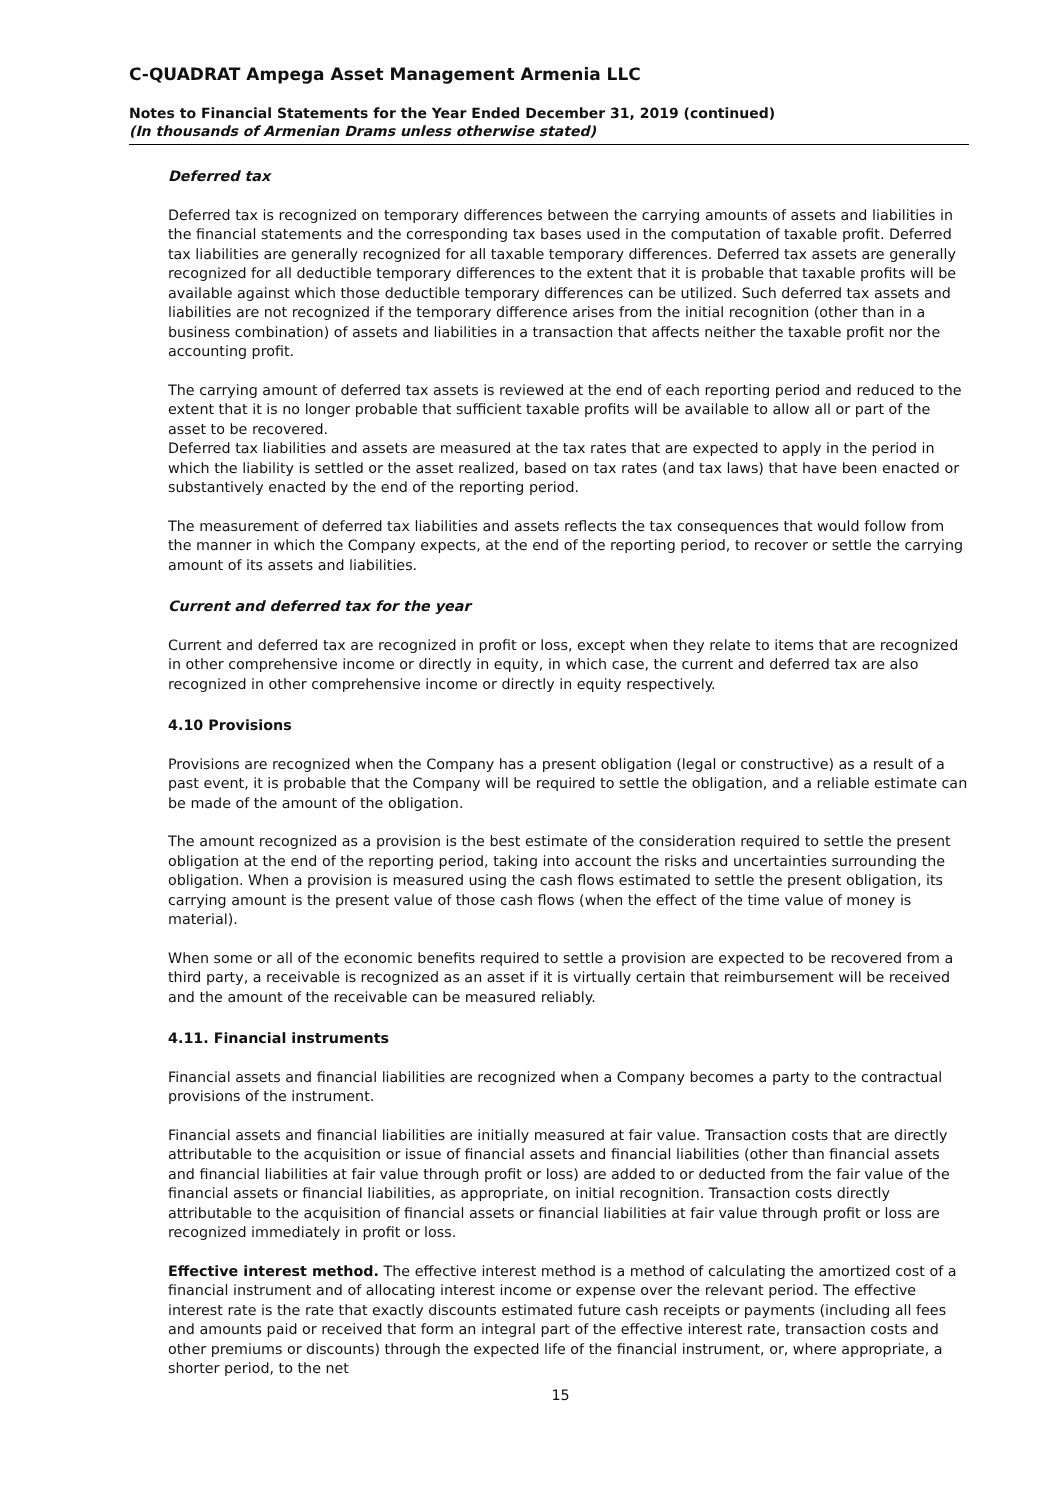C-QUADRAT Ampega Asset Management Armenia LLC
Notes to Financial Statements for the Year Ended December 31, 2019 (continued)
(In thousands of Armenian Drams unless otherwise stated)
Deferred tax
Deferred tax is recognized on temporary differences between the carrying amounts of assets and liabilities in the financial statements and the corresponding tax bases used in the computation of taxable profit. Deferred tax liabilities are generally recognized for all taxable temporary differences. Deferred tax assets are generally recognized for all deductible temporary differences to the extent that it is probable that taxable profits will be available against which those deductible temporary differences can be utilized. Such deferred tax assets and liabilities are not recognized if the temporary difference arises from the initial recognition (other than in a business combination) of assets and liabilities in a transaction that affects neither the taxable profit nor the accounting profit.
The carrying amount of deferred tax assets is reviewed at the end of each reporting period and reduced to the extent that it is no longer probable that sufficient taxable profits will be available to allow all or part of the asset to be recovered.
Deferred tax liabilities and assets are measured at the tax rates that are expected to apply in the period in which the liability is settled or the asset realized, based on tax rates (and tax laws) that have been enacted or substantively enacted by the end of the reporting period.
The measurement of deferred tax liabilities and assets reflects the tax consequences that would follow from the manner in which the Company expects, at the end of the reporting period, to recover or settle the carrying amount of its assets and liabilities.
Current and deferred tax for the year
Current and deferred tax are recognized in profit or loss, except when they relate to items that are recognized in other comprehensive income or directly in equity, in which case, the current and deferred tax are also recognized in other comprehensive income or directly in equity respectively.
4.10 Provisions
Provisions are recognized when the Company has a present obligation (legal or constructive) as a result of a past event, it is probable that the Company will be required to settle the obligation, and a reliable estimate can be made of the amount of the obligation.
The amount recognized as a provision is the best estimate of the consideration required to settle the present obligation at the end of the reporting period, taking into account the risks and uncertainties surrounding the obligation. When a provision is measured using the cash flows estimated to settle the present obligation, its carrying amount is the present value of those cash flows (when the effect of the time value of money is material).
When some or all of the economic benefits required to settle a provision are expected to be recovered from a third party, a receivable is recognized as an asset if it is virtually certain that reimbursement will be received and the amount of the receivable can be measured reliably.
4.11. Financial instruments
Financial assets and financial liabilities are recognized when a Company becomes a party to the contractual provisions of the instrument.
Financial assets and financial liabilities are initially measured at fair value. Transaction costs that are directly attributable to the acquisition or issue of financial assets and financial liabilities (other than financial assets and financial liabilities at fair value through profit or loss) are added to or deducted from the fair value of the financial assets or financial liabilities, as appropriate, on initial recognition. Transaction costs directly attributable to the acquisition of financial assets or financial liabilities at fair value through profit or loss are recognized immediately in profit or loss.
Effective interest method. The effective interest method is a method of calculating the amortized cost of a financial instrument and of allocating interest income or expense over the relevant period. The effective interest rate is the rate that exactly discounts estimated future cash receipts or payments (including all fees and amounts paid or received that form an integral part of the effective interest rate, transaction costs and other premiums or discounts) through the expected life of the financial instrument, or, where appropriate, a shorter period, to the net
15